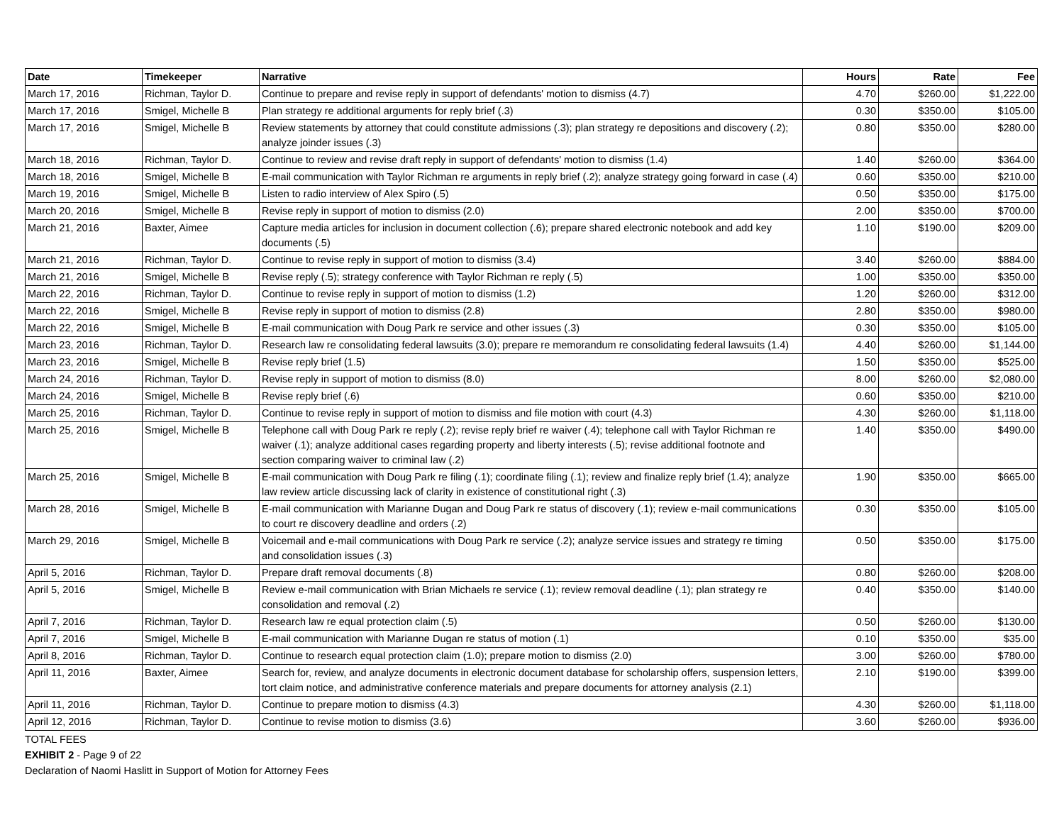| Date | Timekeeper | Narrative | Hours | Rate | Fee |
| --- | --- | --- | --- | --- | --- |
| March 17, 2016 | Richman, Taylor D. | Continue to prepare and revise reply in support of defendants' motion to dismiss (4.7) | 4.70 | $260.00 | $1,222.00 |
| March 17, 2016 | Smigel, Michelle B | Plan strategy re additional arguments for reply brief (.3) | 0.30 | $350.00 | $105.00 |
| March 17, 2016 | Smigel, Michelle B | Review statements by attorney that could constitute admissions (.3); plan strategy re depositions and discovery (.2); analyze joinder issues (.3) | 0.80 | $350.00 | $280.00 |
| March 18, 2016 | Richman, Taylor D. | Continue to review and revise draft reply in support of defendants' motion to dismiss (1.4) | 1.40 | $260.00 | $364.00 |
| March 18, 2016 | Smigel, Michelle B | E-mail communication with Taylor Richman re arguments in reply brief (.2); analyze strategy going forward in case (.4) | 0.60 | $350.00 | $210.00 |
| March 19, 2016 | Smigel, Michelle B | Listen to radio interview of Alex Spiro (.5) | 0.50 | $350.00 | $175.00 |
| March 20, 2016 | Smigel, Michelle B | Revise reply in support of motion to dismiss (2.0) | 2.00 | $350.00 | $700.00 |
| March 21, 2016 | Baxter, Aimee | Capture media articles for inclusion in document collection (.6); prepare shared electronic notebook and add key documents (.5) | 1.10 | $190.00 | $209.00 |
| March 21, 2016 | Richman, Taylor D. | Continue to revise reply in support of motion to dismiss (3.4) | 3.40 | $260.00 | $884.00 |
| March 21, 2016 | Smigel, Michelle B | Revise reply (.5); strategy conference with Taylor Richman re reply (.5) | 1.00 | $350.00 | $350.00 |
| March 22, 2016 | Richman, Taylor D. | Continue to revise reply in support of motion to dismiss (1.2) | 1.20 | $260.00 | $312.00 |
| March 22, 2016 | Smigel, Michelle B | Revise reply in support of motion to dismiss (2.8) | 2.80 | $350.00 | $980.00 |
| March 22, 2016 | Smigel, Michelle B | E-mail communication with Doug Park re service and other issues (.3) | 0.30 | $350.00 | $105.00 |
| March 23, 2016 | Richman, Taylor D. | Research law re consolidating federal lawsuits (3.0); prepare re memorandum re consolidating federal lawsuits (1.4) | 4.40 | $260.00 | $1,144.00 |
| March 23, 2016 | Smigel, Michelle B | Revise reply brief (1.5) | 1.50 | $350.00 | $525.00 |
| March 24, 2016 | Richman, Taylor D. | Revise reply in support of motion to dismiss (8.0) | 8.00 | $260.00 | $2,080.00 |
| March 24, 2016 | Smigel, Michelle B | Revise reply brief (.6) | 0.60 | $350.00 | $210.00 |
| March 25, 2016 | Richman, Taylor D. | Continue to revise reply in support of motion to dismiss and file motion with court (4.3) | 4.30 | $260.00 | $1,118.00 |
| March 25, 2016 | Smigel, Michelle B | Telephone call with Doug Park re reply (.2); revise reply brief re waiver (.4); telephone call with Taylor Richman re waiver (.1); analyze additional cases regarding property and liberty interests (.5); revise additional footnote and section comparing waiver to criminal law (.2) | 1.40 | $350.00 | $490.00 |
| March 25, 2016 | Smigel, Michelle B | E-mail communication with Doug Park re filing (.1); coordinate filing (.1); review and finalize reply brief (1.4); analyze law review article discussing lack of clarity in existence of constitutional right (.3) | 1.90 | $350.00 | $665.00 |
| March 28, 2016 | Smigel, Michelle B | E-mail communication with Marianne Dugan and Doug Park re status of discovery (.1); review e-mail communications to court re discovery deadline and orders (.2) | 0.30 | $350.00 | $105.00 |
| March 29, 2016 | Smigel, Michelle B | Voicemail and e-mail communications with Doug Park re service (.2); analyze service issues and strategy re timing and consolidation issues (.3) | 0.50 | $350.00 | $175.00 |
| April 5, 2016 | Richman, Taylor D. | Prepare draft removal documents (.8) | 0.80 | $260.00 | $208.00 |
| April 5, 2016 | Smigel, Michelle B | Review e-mail communication with Brian Michaels re service (.1); review removal deadline (.1); plan strategy re consolidation and removal (.2) | 0.40 | $350.00 | $140.00 |
| April 7, 2016 | Richman, Taylor D. | Research law re equal protection claim (.5) | 0.50 | $260.00 | $130.00 |
| April 7, 2016 | Smigel, Michelle B | E-mail communication with Marianne Dugan re status of motion (.1) | 0.10 | $350.00 | $35.00 |
| April 8, 2016 | Richman, Taylor D. | Continue to research equal protection claim (1.0); prepare motion to dismiss (2.0) | 3.00 | $260.00 | $780.00 |
| April 11, 2016 | Baxter, Aimee | Search for, review, and analyze documents in electronic document database for scholarship offers, suspension letters, tort claim notice, and administrative conference materials and prepare documents for attorney analysis (2.1) | 2.10 | $190.00 | $399.00 |
| April 11, 2016 | Richman, Taylor D. | Continue to prepare motion to dismiss (4.3) | 4.30 | $260.00 | $1,118.00 |
| April 12, 2016 | Richman, Taylor D. | Continue to revise motion to dismiss (3.6) | 3.60 | $260.00 | $936.00 |
TOTAL FEES
EXHIBIT 2 - Page 9 of 22
Declaration of Naomi Haslitt in Support of Motion for Attorney Fees